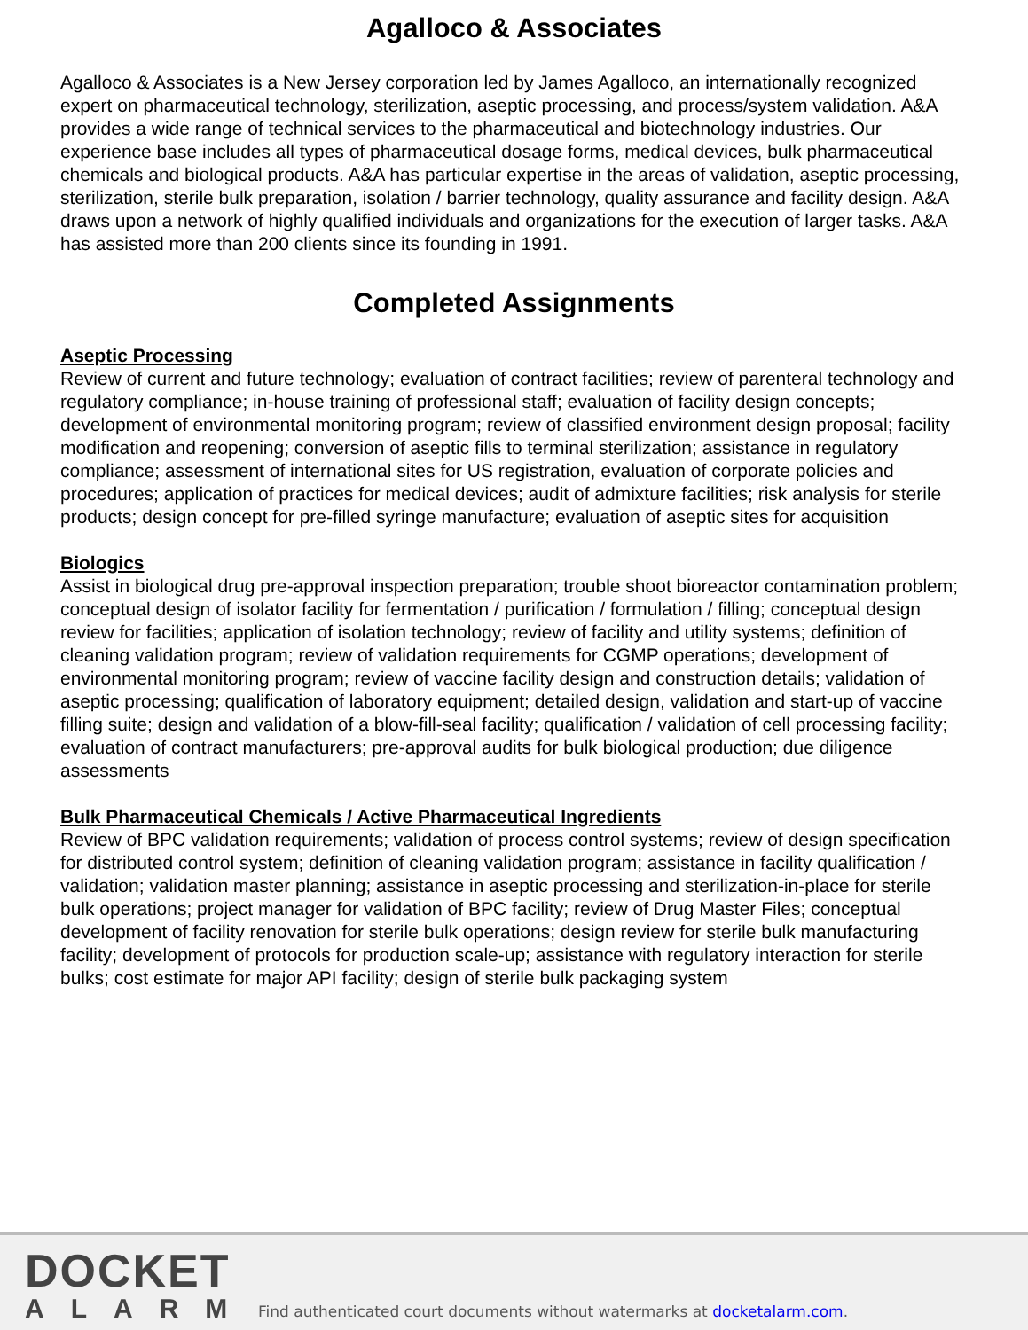Agalloco & Associates
Agalloco & Associates is a New Jersey corporation led by James Agalloco, an internationally recognized expert on pharmaceutical technology, sterilization, aseptic processing, and process/system validation. A&A provides a wide range of technical services to the pharmaceutical and biotechnology industries. Our experience base includes all types of pharmaceutical dosage forms, medical devices, bulk pharmaceutical chemicals and biological products. A&A has particular expertise in the areas of validation, aseptic processing, sterilization, sterile bulk preparation, isolation / barrier technology, quality assurance and facility design. A&A draws upon a network of highly qualified individuals and organizations for the execution of larger tasks. A&A has assisted more than 200 clients since its founding in 1991.
Completed Assignments
Aseptic Processing
Review of current and future technology; evaluation of contract facilities; review of parenteral technology and regulatory compliance; in-house training of professional staff; evaluation of facility design concepts; development of environmental monitoring program; review of classified environment design proposal; facility modification and reopening; conversion of aseptic fills to terminal sterilization; assistance in regulatory compliance; assessment of international sites for US registration, evaluation of corporate policies and procedures; application of practices for medical devices; audit of admixture facilities; risk analysis for sterile products; design concept for pre-filled syringe manufacture; evaluation of aseptic sites for acquisition
Biologics
Assist in biological drug pre-approval inspection preparation; trouble shoot bioreactor contamination problem; conceptual design of isolator facility for fermentation / purification / formulation / filling; conceptual design review for facilities; application of isolation technology; review of facility and utility systems; definition of cleaning validation program; review of validation requirements for CGMP operations; development of environmental monitoring program; review of vaccine facility design and construction details; validation of aseptic processing; qualification of laboratory equipment; detailed design, validation and start-up of vaccine filling suite; design and validation of a blow-fill-seal facility; qualification / validation of cell processing facility; evaluation of contract manufacturers; pre-approval audits for bulk biological production; due diligence assessments
Bulk Pharmaceutical Chemicals / Active Pharmaceutical Ingredients
Review of BPC validation requirements; validation of process control systems; review of design specification for distributed control system; definition of cleaning validation program; assistance in facility qualification / validation; validation master planning; assistance in aseptic processing and sterilization-in-place for sterile bulk operations; project manager for validation of BPC facility; review of Drug Master Files; conceptual development of facility renovation for sterile bulk operations; design review for sterile bulk manufacturing facility; development of protocols for production scale-up; assistance with regulatory interaction for sterile bulks; cost estimate for major API facility; design of sterile bulk packaging system
DOCKET
ALARM
Find authenticated court documents without watermarks at docketalarm.com.